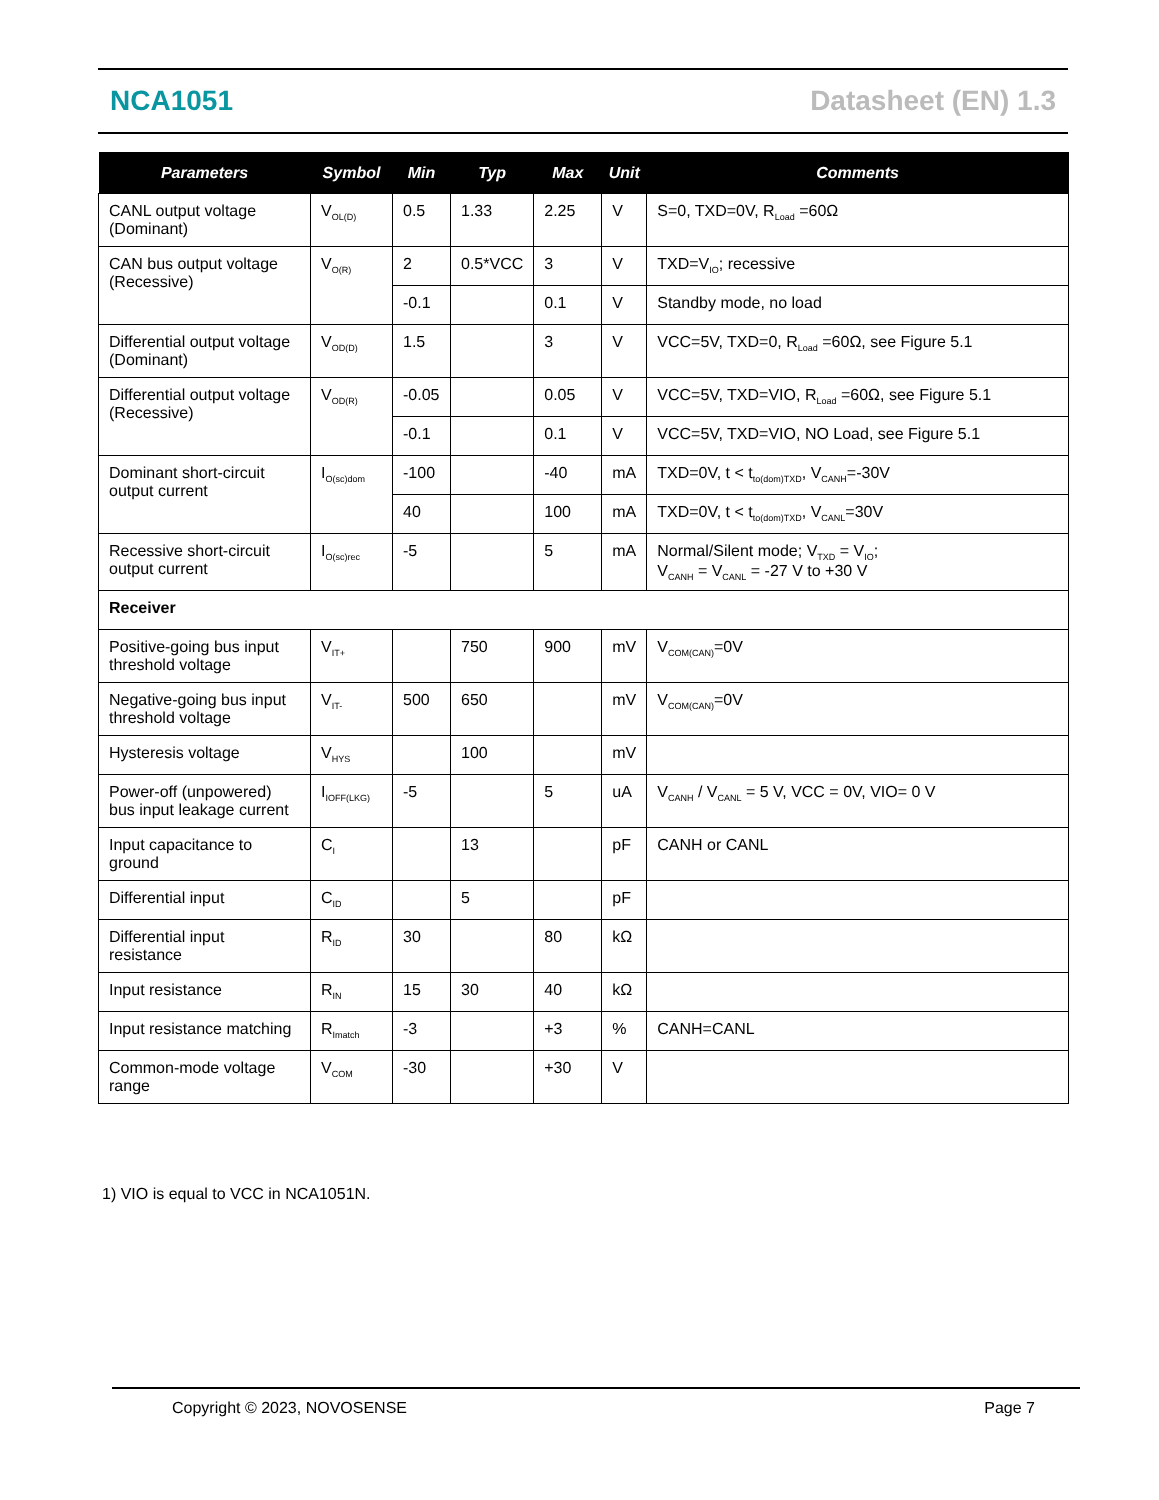NCA1051 Datasheet (EN) 1.3
| Parameters | Symbol | Min | Typ | Max | Unit | Comments |
| --- | --- | --- | --- | --- | --- | --- |
| CANL output voltage (Dominant) | V<sub>OL(D)</sub> | 0.5 | 1.33 | 2.25 | V | S=0, TXD=0V, R<sub>Load</sub> =60Ω |
| CAN bus output voltage (Recessive) | V<sub>O(R)</sub> | 2 | 0.5*VCC | 3 | V | TXD=V<sub>IO</sub>; recessive |
| | | -0.1 | | 0.1 | V | Standby mode, no load |
| Differential output voltage (Dominant) | V<sub>OD(D)</sub> | 1.5 | | 3 | V | VCC=5V, TXD=0, R<sub>Load</sub> =60Ω, see Figure 5.1 |
| Differential output voltage (Recessive) | V<sub>OD(R)</sub> | -0.05 | | 0.05 | V | VCC=5V, TXD=VIO, R<sub>Load</sub> =60Ω, see Figure 5.1 |
| | | -0.1 | | 0.1 | V | VCC=5V, TXD=VIO, NO Load, see Figure 5.1 |
| Dominant short-circuit output current | I<sub>O(sc)dom</sub> | -100 | | -40 | mA | TXD=0V, t < t<sub>to(dom)TXD</sub>, V<sub>CANH</sub>=-30V |
| | | 40 | | 100 | mA | TXD=0V, t < t<sub>to(dom)TXD</sub>, V<sub>CANL</sub>=30V |
| Recessive short-circuit output current | I<sub>O(sc)rec</sub> | -5 | | 5 | mA | Normal/Silent mode; V<sub>TXD</sub> = V<sub>IO</sub>; V<sub>CANH</sub> = V<sub>CANL</sub> = -27 V to +30 V |
| Receiver | | | | | | |
| Positive-going bus input threshold voltage | V<sub>IT+</sub> | | 750 | 900 | mV | V<sub>COM(CAN)</sub>=0V |
| Negative-going bus input threshold voltage | V<sub>IT-</sub> | 500 | 650 | | mV | V<sub>COM(CAN)</sub>=0V |
| Hysteresis voltage | V<sub>HYS</sub> | | 100 | | mV | |
| Power-off (unpowered) bus input leakage current | I<sub>IOFF(LKG)</sub> | -5 | | 5 | uA | V<sub>CANH</sub> / V<sub>CANL</sub> = 5 V, VCC = 0V, VIO= 0 V |
| Input capacitance to ground | C<sub>I</sub> | | 13 | | pF | CANH or CANL |
| Differential input | C<sub>ID</sub> | | 5 | | pF | |
| Differential input resistance | R<sub>ID</sub> | 30 | | 80 | kΩ | |
| Input resistance | R<sub>IN</sub> | 15 | 30 | 40 | kΩ | |
| Input resistance matching | R<sub>Imatch</sub> | -3 | | +3 | % | CANH=CANL |
| Common-mode voltage range | V<sub>COM</sub> | -30 | | +30 | V | |
1) VIO is equal to VCC in NCA1051N.
Copyright © 2023, NOVOSENSE Page 7